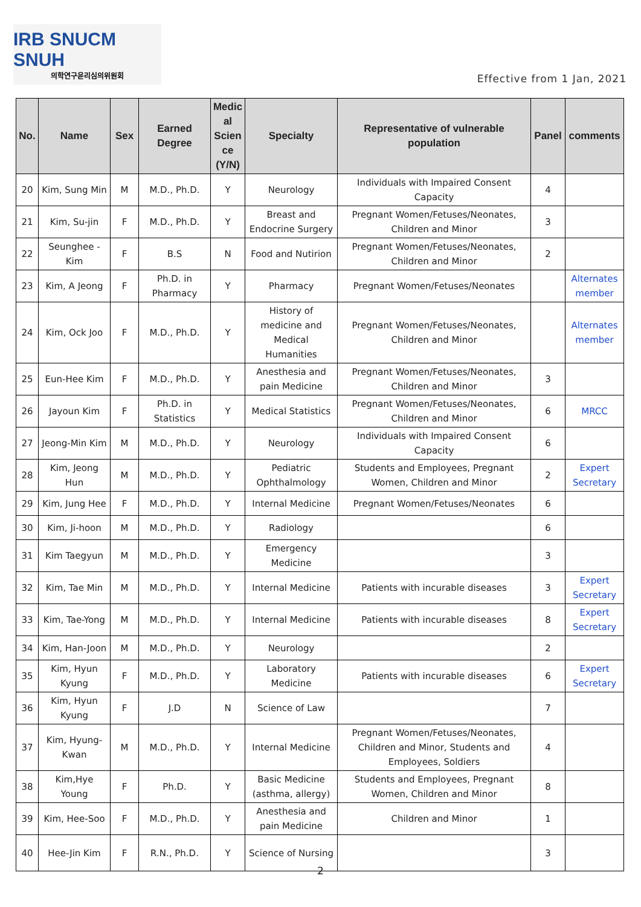IRB SNUCM SNUH
의학연구윤리심의위원회
Effective from 1 Jan, 2021
| No. | Name | Sex | Earned Degree | Medic al Scien ce (Y/N) | Specialty | Representative of vulnerable population | Panel | comments |
| --- | --- | --- | --- | --- | --- | --- | --- | --- |
| 20 | Kim, Sung Min | M | M.D., Ph.D. | Y | Neurology | Individuals with Impaired Consent Capacity | 4 | |
| 21 | Kim, Su-jin | F | M.D., Ph.D. | Y | Breast and Endocrine Surgery | Pregnant Women/Fetuses/Neonates, Children and Minor | 3 | |
| 22 | Seunghee - Kim | F | B.S | N | Food and Nutirion | Pregnant Women/Fetuses/Neonates, Children and Minor | 2 | |
| 23 | Kim, A Jeong | F | Ph.D. in Pharmacy | Y | Pharmacy | Pregnant Women/Fetuses/Neonates | | Alternates member |
| 24 | Kim, Ock Joo | F | M.D., Ph.D. | Y | History of medicine and Medical Humanities | Pregnant Women/Fetuses/Neonates, Children and Minor | | Alternates member |
| 25 | Eun-Hee Kim | F | M.D., Ph.D. | Y | Anesthesia and pain Medicine | Pregnant Women/Fetuses/Neonates, Children and Minor | 3 | |
| 26 | Jayoun Kim | F | Ph.D. in Statistics | Y | Medical Statistics | Pregnant Women/Fetuses/Neonates, Children and Minor | 6 | MRCC |
| 27 | Jeong-Min Kim | M | M.D., Ph.D. | Y | Neurology | Individuals with Impaired Consent Capacity | 6 | |
| 28 | Kim, Jeong Hun | M | M.D., Ph.D. | Y | Pediatric Ophthalmology | Students and Employees, Pregnant Women, Children and Minor | 2 | Expert Secretary |
| 29 | Kim, Jung Hee | F | M.D., Ph.D. | Y | Internal Medicine | Pregnant Women/Fetuses/Neonates | 6 | |
| 30 | Kim, Ji-hoon | M | M.D., Ph.D. | Y | Radiology | | 6 | |
| 31 | Kim Taegyun | M | M.D., Ph.D. | Y | Emergency Medicine | | 3 | |
| 32 | Kim, Tae Min | M | M.D., Ph.D. | Y | Internal Medicine | Patients with incurable diseases | 3 | Expert Secretary |
| 33 | Kim, Tae-Yong | M | M.D., Ph.D. | Y | Internal Medicine | Patients with incurable diseases | 8 | Expert Secretary |
| 34 | Kim, Han-Joon | M | M.D., Ph.D. | Y | Neurology | | 2 | |
| 35 | Kim, Hyun Kyung | F | M.D., Ph.D. | Y | Laboratory Medicine | Patients with incurable diseases | 6 | Expert Secretary |
| 36 | Kim, Hyun Kyung | F | J.D | N | Science of Law | | 7 | |
| 37 | Kim, Hyung-Kwan | M | M.D., Ph.D. | Y | Internal Medicine | Pregnant Women/Fetuses/Neonates, Children and Minor, Students and Employees, Soldiers | 4 | |
| 38 | Kim,Hye Young | F | Ph.D. | Y | Basic Medicine (asthma, allergy) | Students and Employees, Pregnant Women, Children and Minor | 8 | |
| 39 | Kim, Hee-Soo | F | M.D., Ph.D. | Y | Anesthesia and pain Medicine | Children and Minor | 1 | |
| 40 | Hee-Jin Kim | F | R.N., Ph.D. | Y | Science of Nursing | | 3 | |
2